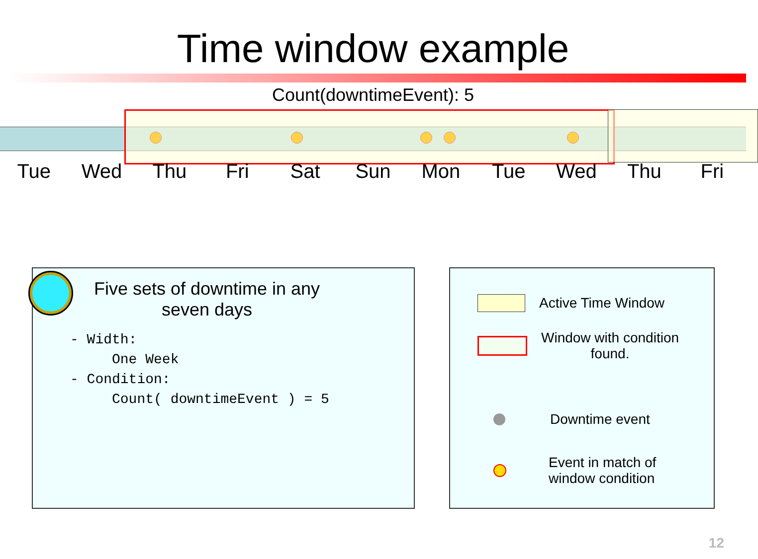Time window example
Count(downtimeEvent): 5
Tue Wed Thu Fri Sat Sun Mon Tue Wed Thu Fri
Five sets of downtime in any seven days
- Width:
     One Week
- Condition:
     Count( downtimeEvent ) = 5
Active Time Window
Window with condition
found.
Downtime event
Event in match of
window condition
12